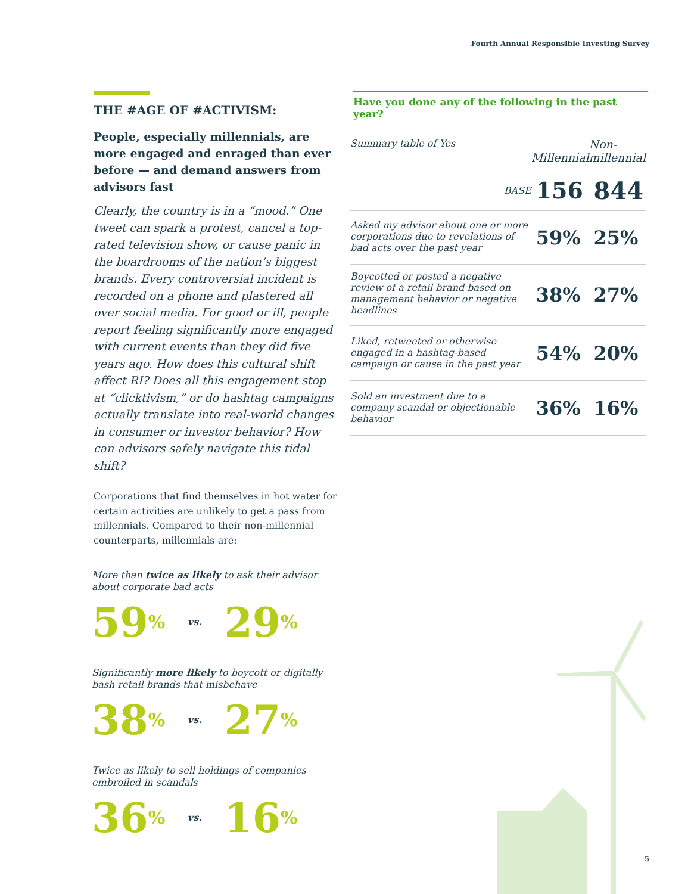Fourth Annual Responsible Investing Survey
THE #AGE OF #ACTIVISM:
People, especially millennials, are more engaged and enraged than ever before — and demand answers from advisors fast
Clearly, the country is in a “mood.” One tweet can spark a protest, cancel a top-rated television show, or cause panic in the boardrooms of the nation’s biggest brands. Every controversial incident is recorded on a phone and plastered all over social media. For good or ill, people report feeling significantly more engaged with current events than they did five years ago. How does this cultural shift affect RI? Does all this engagement stop at “clicktivism,” or do hashtag campaigns actually translate into real-world changes in consumer or investor behavior? How can advisors safely navigate this tidal shift?
Corporations that find themselves in hot water for certain activities are unlikely to get a pass from millennials. Compared to their non-millennial counterparts, millennials are:
More than twice as likely to ask their advisor about corporate bad acts
59% vs. 29%
Significantly more likely to boycott or digitally bash retail brands that misbehave
38% vs. 27%
Twice as likely to sell holdings of companies embroiled in scandals
36% vs. 16%
Have you done any of the following in the past year?
| Summary table of Yes | Millennial | Non- millennial |
| --- | --- | --- |
| BASE | 156 | 844 |
| Asked my advisor about one or more corporations due to revelations of bad acts over the past year | 59% | 25% |
| Boycotted or posted a negative review of a retail brand based on management behavior or negative headlines | 38% | 27% |
| Liked, retweeted or otherwise engaged in a hashtag-based campaign or cause in the past year | 54% | 20% |
| Sold an investment due to a company scandal or objectionable behavior | 36% | 16% |
5